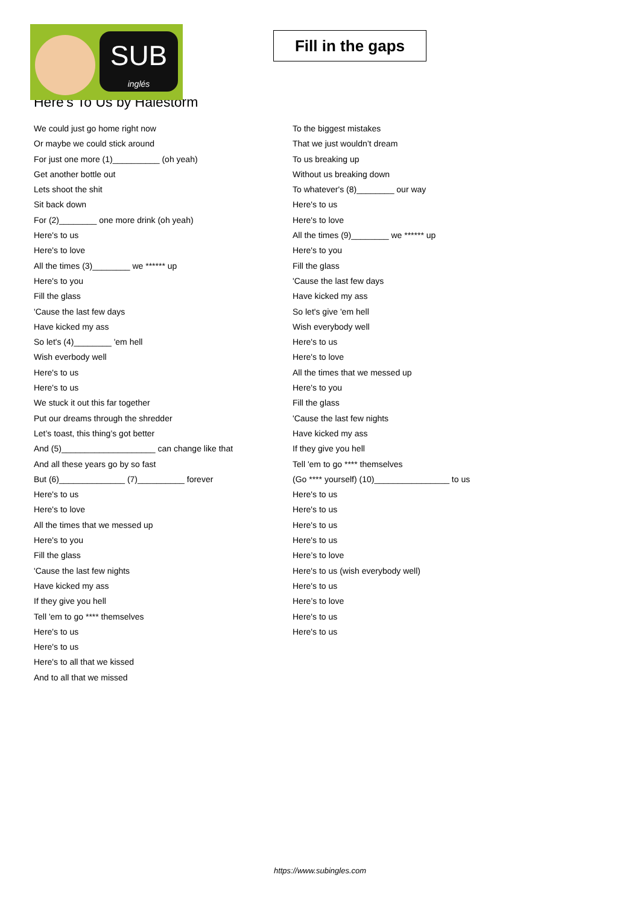SUB
inglés
Fill in the gaps
Here's To Us by Halestorm
We could just go home right now
Or maybe we could stick around
For just one more (1)__________ (oh yeah)
Get another bottle out
Lets shoot the shit
Sit back down
For (2)________ one more drink (oh yeah)
Here's to us
Here's to love
All the times (3)________ we ****** up
Here's to you
Fill the glass
'Cause the last few days
Have kicked my ass
So let's (4)________ 'em hell
Wish everbody well
Here's to us
Here's to us
We stuck it out this far together
Put our dreams through the shredder
Let’s toast, this thing’s got better
And (5)____________________ can change like that
And all these years go by so fast
But (6)______________ (7)__________ forever
Here's to us
Here's to love
All the times that we messed up
Here's to you
Fill the glass
'Cause the last few nights
Have kicked my ass
If they give you hell
Tell 'em to go **** themselves
Here's to us
Here's to us
Here's to all that we kissed
And to all that we missed
To the biggest mistakes
That we just wouldn’t dream
To us breaking up
Without us breaking down
To whatever's (8)________ our way
Here's to us
Here's to love
All the times (9)________ we ****** up
Here's to you
Fill the glass
'Cause the last few days
Have kicked my ass
So let's give 'em hell
Wish everybody well
Here's to us
Here's to love
All the times that we messed up
Here's to you
Fill the glass
'Cause the last few nights
Have kicked my ass
If they give you hell
Tell 'em to go **** themselves
(Go **** yourself) (10)________________ to us
Here's to us
Here's to us
Here's to us
Here's to us
Here’s to love
Here's to us (wish everybody well)
Here's to us
Here’s to love
Here's to us
Here's to us
https://www.subingles.com